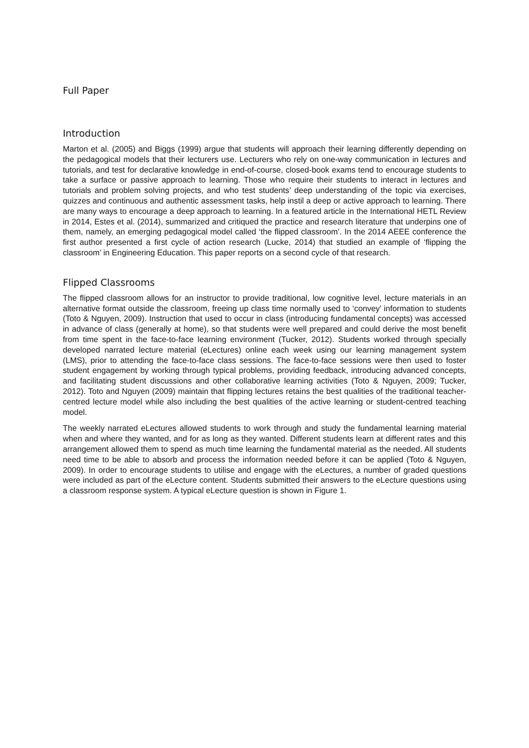Full Paper
Introduction
Marton et al. (2005) and Biggs (1999) argue that students will approach their learning differently depending on the pedagogical models that their lecturers use. Lecturers who rely on one-way communication in lectures and tutorials, and test for declarative knowledge in end-of-course, closed-book exams tend to encourage students to take a surface or passive approach to learning. Those who require their students to interact in lectures and tutorials and problem solving projects, and who test students’ deep understanding of the topic via exercises, quizzes and continuous and authentic assessment tasks, help instil a deep or active approach to learning. There are many ways to encourage a deep approach to learning. In a featured article in the International HETL Review in 2014, Estes et al. (2014), summarized and critiqued the practice and research literature that underpins one of them, namely, an emerging pedagogical model called ‘the flipped classroom’. In the 2014 AEEE conference the first author presented a first cycle of action research (Lucke, 2014) that studied an example of ‘flipping the classroom’ in Engineering Education. This paper reports on a second cycle of that research.
Flipped Classrooms
The flipped classroom allows for an instructor to provide traditional, low cognitive level, lecture materials in an alternative format outside the classroom, freeing up class time normally used to ‘convey’ information to students (Toto & Nguyen, 2009). Instruction that used to occur in class (introducing fundamental concepts) was accessed in advance of class (generally at home), so that students were well prepared and could derive the most benefit from time spent in the face-to-face learning environment (Tucker, 2012). Students worked through specially developed narrated lecture material (eLectures) online each week using our learning management system (LMS), prior to attending the face-to-face class sessions. The face-to-face sessions were then used to foster student engagement by working through typical problems, providing feedback, introducing advanced concepts, and facilitating student discussions and other collaborative learning activities (Toto & Nguyen, 2009; Tucker, 2012). Toto and Nguyen (2009) maintain that flipping lectures retains the best qualities of the traditional teacher-centred lecture model while also including the best qualities of the active learning or student-centred teaching model.
The weekly narrated eLectures allowed students to work through and study the fundamental learning material when and where they wanted, and for as long as they wanted. Different students learn at different rates and this arrangement allowed them to spend as much time learning the fundamental material as the needed. All students need time to be able to absorb and process the information needed before it can be applied (Toto & Nguyen, 2009). In order to encourage students to utilise and engage with the eLectures, a number of graded questions were included as part of the eLecture content. Students submitted their answers to the eLecture questions using a classroom response system. A typical eLecture question is shown in Figure 1.